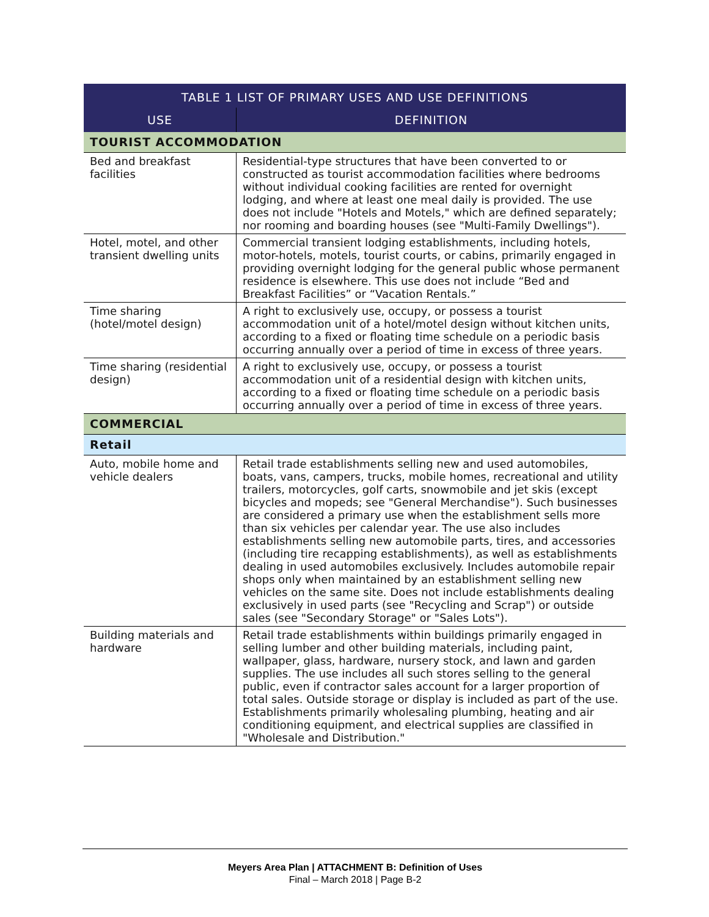| TABLE 1 LIST OF PRIMARY USES AND USE DEFINITIONS | |
| --- | --- |
| USE | DEFINITION |
| TOURIST ACCOMMODATION | |
| Bed and breakfast facilities | Residential-type structures that have been converted to or constructed as tourist accommodation facilities where bedrooms without individual cooking facilities are rented for overnight lodging, and where at least one meal daily is provided. The use does not include "Hotels and Motels," which are defined separately; nor rooming and boarding houses (see "Multi-Family Dwellings"). |
| Hotel, motel, and other transient dwelling units | Commercial transient lodging establishments, including hotels, motor-hotels, motels, tourist courts, or cabins, primarily engaged in providing overnight lodging for the general public whose permanent residence is elsewhere. This use does not include “Bed and Breakfast Facilities” or “Vacation Rentals.” |
| Time sharing (hotel/motel design) | A right to exclusively use, occupy, or possess a tourist accommodation unit of a hotel/motel design without kitchen units, according to a fixed or floating time schedule on a periodic basis occurring annually over a period of time in excess of three years. |
| Time sharing (residential design) | A right to exclusively use, occupy, or possess a tourist accommodation unit of a residential design with kitchen units, according to a fixed or floating time schedule on a periodic basis occurring annually over a period of time in excess of three years. |
| COMMERCIAL | |
| Retail | |
| Auto, mobile home and vehicle dealers | Retail trade establishments selling new and used automobiles, boats, vans, campers, trucks, mobile homes, recreational and utility trailers, motorcycles, golf carts, snowmobile and jet skis (except bicycles and mopeds; see "General Merchandise"). Such businesses are considered a primary use when the establishment sells more than six vehicles per calendar year. The use also includes establishments selling new automobile parts, tires, and accessories (including tire recapping establishments), as well as establishments dealing in used automobiles exclusively. Includes automobile repair shops only when maintained by an establishment selling new vehicles on the same site. Does not include establishments dealing exclusively in used parts (see "Recycling and Scrap") or outside sales (see "Secondary Storage" or "Sales Lots"). |
| Building materials and hardware | Retail trade establishments within buildings primarily engaged in selling lumber and other building materials, including paint, wallpaper, glass, hardware, nursery stock, and lawn and garden supplies. The use includes all such stores selling to the general public, even if contractor sales account for a larger proportion of total sales. Outside storage or display is included as part of the use. Establishments primarily wholesaling plumbing, heating and air conditioning equipment, and electrical supplies are classified in "Wholesale and Distribution." |
Meyers Area Plan | ATTACHMENT B: Definition of Uses
Final – March 2018 | Page B-2